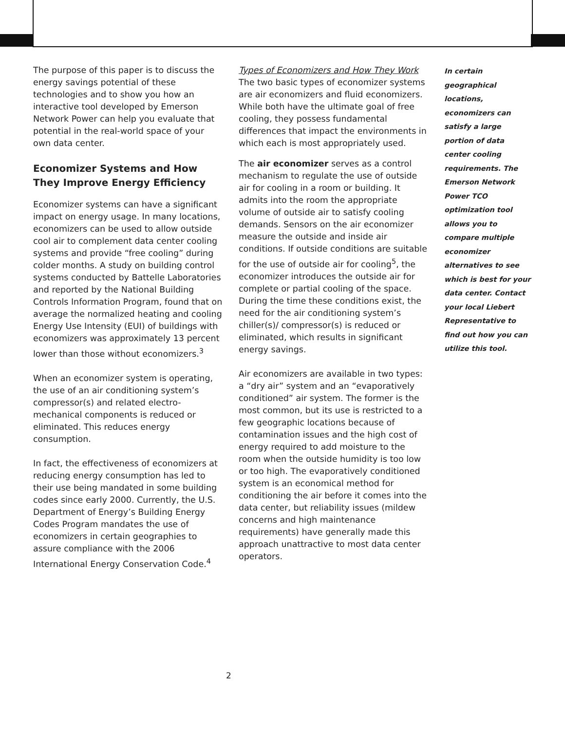The purpose of this paper is to discuss the energy savings potential of these technologies and to show you how an interactive tool developed by Emerson Network Power can help you evaluate that potential in the real-world space of your own data center.
Economizer Systems and How They Improve Energy Efficiency
Economizer systems can have a significant impact on energy usage. In many locations, economizers can be used to allow outside cool air to complement data center cooling systems and provide “free cooling” during colder months. A study on building control systems conducted by Battelle Laboratories and reported by the National Building Controls Information Program, found that on average the normalized heating and cooling Energy Use Intensity (EUI) of buildings with economizers was approximately 13 percent lower than those without economizers.<sup>3</sup>
When an economizer system is operating, the use of an air conditioning system’s compressor(s) and related electro-mechanical components is reduced or eliminated. This reduces energy consumption.
In fact, the effectiveness of economizers at reducing energy consumption has led to their use being mandated in some building codes since early 2000. Currently, the U.S. Department of Energy’s Building Energy Codes Program mandates the use of economizers in certain geographies to assure compliance with the 2006 International Energy Conservation Code.<sup>4</sup>
Types of Economizers and How They Work
The two basic types of economizer systems are air economizers and fluid economizers. While both have the ultimate goal of free cooling, they possess fundamental differences that impact the environments in which each is most appropriately used.
The air economizer serves as a control mechanism to regulate the use of outside air for cooling in a room or building. It admits into the room the appropriate volume of outside air to satisfy cooling demands. Sensors on the air economizer measure the outside and inside air conditions. If outside conditions are suitable for the use of outside air for cooling<sup>5</sup>, the economizer introduces the outside air for complete or partial cooling of the space. During the time these conditions exist, the need for the air conditioning system’s chiller(s)/ compressor(s) is reduced or eliminated, which results in significant energy savings.
Air economizers are available in two types: a “dry air” system and an “evaporatively conditioned” air system. The former is the most common, but its use is restricted to a few geographic locations because of contamination issues and the high cost of energy required to add moisture to the room when the outside humidity is too low or too high. The evaporatively conditioned system is an economical method for conditioning the air before it comes into the data center, but reliability issues (mildew concerns and high maintenance requirements) have generally made this approach unattractive to most data center operators.
In certain geographical locations, economizers can satisfy a large portion of data center cooling requirements. The Emerson Network Power TCO optimization tool allows you to compare multiple economizer alternatives to see which is best for your data center. Contact your local Liebert Representative to find out how you can utilize this tool.
2